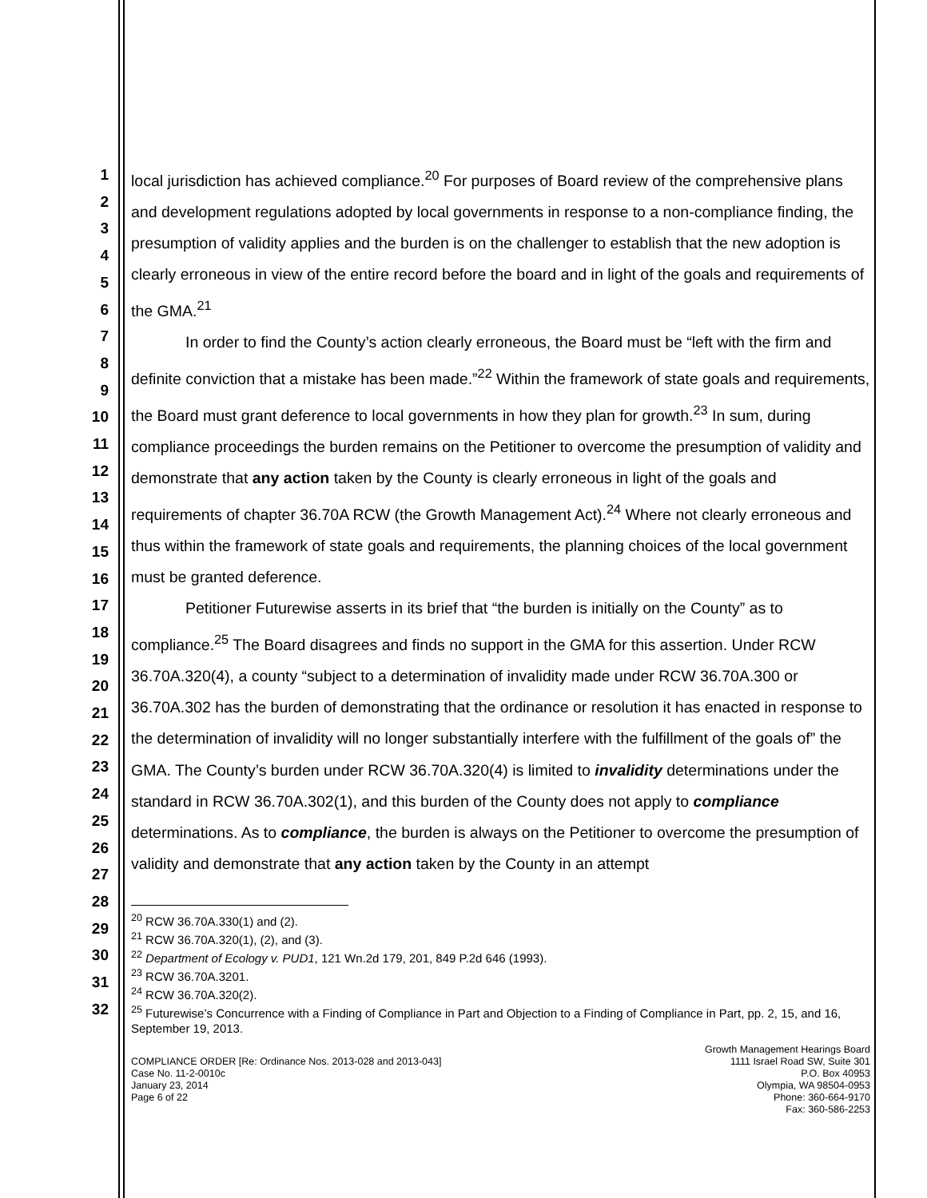1
2
3
4
5
6
7
8
9
10
11
12
13
14
15
16
17
18
19
20
21
22
23
24
25
26
27
28
29
30
31
32
local jurisdiction has achieved compliance.<sup>20</sup> For purposes of Board review of the comprehensive plans and development regulations adopted by local governments in response to a non-compliance finding, the presumption of validity applies and the burden is on the challenger to establish that the new adoption is clearly erroneous in view of the entire record before the board and in light of the goals and requirements of the GMA.<sup>21</sup>
In order to find the County’s action clearly erroneous, the Board must be “left with the firm and definite conviction that a mistake has been made.”<sup>22</sup> Within the framework of state goals and requirements, the Board must grant deference to local governments in how they plan for growth.<sup>23</sup> In sum, during compliance proceedings the burden remains on the Petitioner to overcome the presumption of validity and demonstrate that any action taken by the County is clearly erroneous in light of the goals and requirements of chapter 36.70A RCW (the Growth Management Act).<sup>24</sup> Where not clearly erroneous and thus within the framework of state goals and requirements, the planning choices of the local government must be granted deference.
Petitioner Futurewise asserts in its brief that “the burden is initially on the County” as to compliance.<sup>25</sup> The Board disagrees and finds no support in the GMA for this assertion. Under RCW 36.70A.320(4), a county “subject to a determination of invalidity made under RCW 36.70A.300 or 36.70A.302 has the burden of demonstrating that the ordinance or resolution it has enacted in response to the determination of invalidity will no longer substantially interfere with the fulfillment of the goals of” the GMA. The County’s burden under RCW 36.70A.320(4) is limited to invalidity determinations under the standard in RCW 36.70A.302(1), and this burden of the County does not apply to compliance determinations. As to compliance, the burden is always on the Petitioner to overcome the presumption of validity and demonstrate that any action taken by the County in an attempt
<sup>20</sup> RCW 36.70A.330(1) and (2).
<sup>21</sup> RCW 36.70A.320(1), (2), and (3).
<sup>22</sup> Department of Ecology v. PUD1, 121 Wn.2d 179, 201, 849 P.2d 646 (1993).
<sup>23</sup> RCW 36.70A.3201.
<sup>24</sup> RCW 36.70A.320(2).
<sup>25</sup> Futurewise’s Concurrence with a Finding of Compliance in Part and Objection to a Finding of Compliance in Part, pp. 2, 15, and 16, September 19, 2013.
COMPLIANCE ORDER [Re: Ordinance Nos. 2013-028 and 2013-043]
Case No. 11-2-0010c
January 23, 2014
Page 6 of 22
Growth Management Hearings Board
1111 Israel Road SW, Suite 301
P.O. Box 40953
Olympia, WA 98504-0953
Phone: 360-664-9170
Fax: 360-586-2253